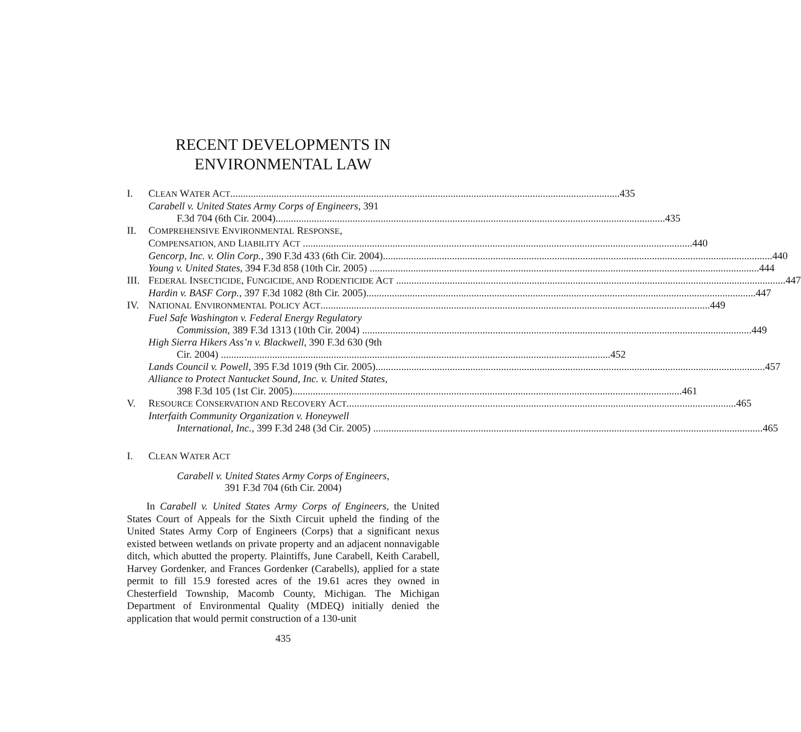RECENT DEVELOPMENTS IN
ENVIRONMENTAL LAW
I. CLEAN WATER ACT 435
Carabell v. United States Army Corps of Engineers, 391
F.3d 704 (6th Cir. 2004) 435
II. COMPREHENSIVE ENVIRONMENTAL RESPONSE,
COMPENSATION, AND LIABILITY ACT 440
Gencorp, Inc. v. Olin Corp., 390 F.3d 433 (6th Cir. 2004) 440
Young v. United States, 394 F.3d 858 (10th Cir. 2005) 444
III. FEDERAL INSECTICIDE, FUNGICIDE, AND RODENTICIDE ACT 447
Hardin v. BASF Corp., 397 F.3d 1082 (8th Cir. 2005) 447
IV. NATIONAL ENVIRONMENTAL POLICY ACT 449
Fuel Safe Washington v. Federal Energy Regulatory
Commission, 389 F.3d 1313 (10th Cir. 2004) 449
High Sierra Hikers Ass’n v. Blackwell, 390 F.3d 630 (9th
Cir. 2004) 452
Lands Council v. Powell, 395 F.3d 1019 (9th Cir. 2005) 457
Alliance to Protect Nantucket Sound, Inc. v. United States,
398 F.3d 105 (1st Cir. 2005) 461
V. RESOURCE CONSERVATION AND RECOVERY ACT 465
Interfaith Community Organization v. Honeywell
International, Inc., 399 F.3d 248 (3d Cir. 2005) 465
I. CLEAN WATER ACT
Carabell v. United States Army Corps of Engineers,
391 F.3d 704 (6th Cir. 2004)
In Carabell v. United States Army Corps of Engineers, the United States Court of Appeals for the Sixth Circuit upheld the finding of the United States Army Corp of Engineers (Corps) that a significant nexus existed between wetlands on private property and an adjacent nonnavigable ditch, which abutted the property. Plaintiffs, June Carabell, Keith Carabell, Harvey Gordenker, and Frances Gordenker (Carabells), applied for a state permit to fill 15.9 forested acres of the 19.61 acres they owned in Chesterfield Township, Macomb County, Michigan. The Michigan Department of Environmental Quality (MDEQ) initially denied the application that would permit construction of a 130-unit
435